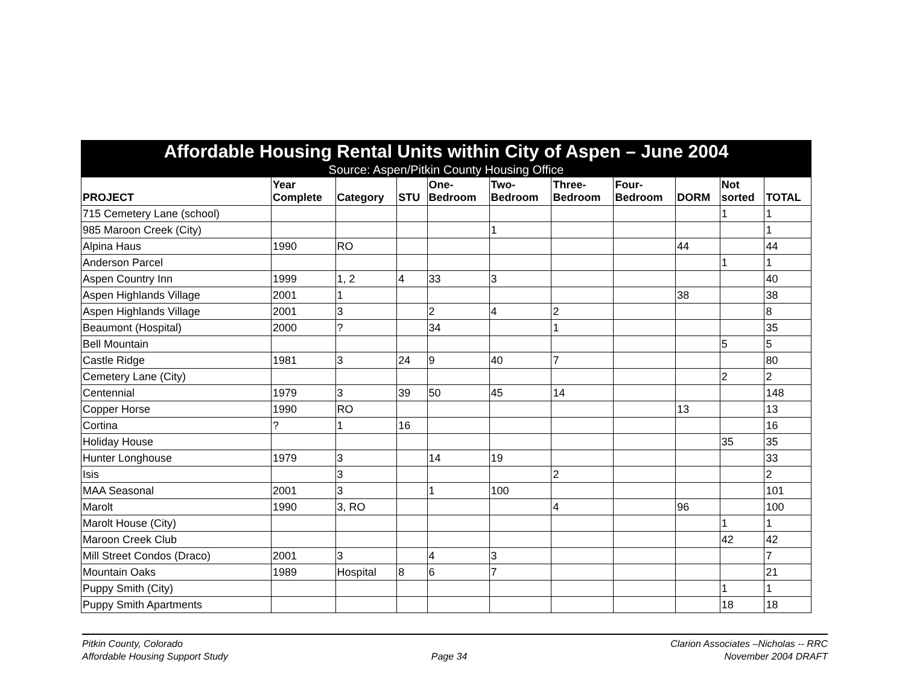| Affordable Housing Rental Units within City of Aspen – June 2004 Source: Aspen/Pitkin County Housing Office | | | | | | | | | | |
| PROJECT | Year Complete | Category | STU | One- Bedroom | Two- Bedroom | Three- Bedroom | Four- Bedroom | DORM | Not sorted | TOTAL |
| 715 Cemetery Lane (school) | | | | | | | | | 1 | 1 |
| 985 Maroon Creek (City) | | | | | 1 | | | | | 1 |
| Alpina Haus | 1990 | RO | | | | | | 44 | | 44 |
| Anderson Parcel | | | | | | | | | 1 | 1 |
| Aspen Country Inn | 1999 | 1, 2 | 4 | 33 | 3 | | | | | 40 |
| Aspen Highlands Village | 2001 | 1 | | | | | | 38 | | 38 |
| Aspen Highlands Village | 2001 | 3 | | 2 | 4 | 2 | | | | 8 |
| Beaumont (Hospital) | 2000 | ? | | 34 | | 1 | | | | 35 |
| Bell Mountain | | | | | | | | | 5 | 5 |
| Castle Ridge | 1981 | 3 | 24 | 9 | 40 | 7 | | | | 80 |
| Cemetery Lane (City) | | | | | | | | | 2 | 2 |
| Centennial | 1979 | 3 | 39 | 50 | 45 | 14 | | | | 148 |
| Copper Horse | 1990 | RO | | | | | | 13 | | 13 |
| Cortina | ? | 1 | 16 | | | | | | | 16 |
| Holiday House | | | | | | | | | 35 | 35 |
| Hunter Longhouse | 1979 | 3 | | 14 | 19 | | | | | 33 |
| Isis | | 3 | | | | 2 | | | | 2 |
| MAA Seasonal | 2001 | 3 | | 1 | 100 | | | | | 101 |
| Marolt | 1990 | 3, RO | | | | 4 | | 96 | | 100 |
| Marolt House (City) | | | | | | | | | 1 | 1 |
| Maroon Creek Club | | | | | | | | | 42 | 42 |
| Mill Street Condos (Draco) | 2001 | 3 | | 4 | 3 | | | | | 7 |
| Mountain Oaks | 1989 | Hospital | 8 | 6 | 7 | | | | | 21 |
| Puppy Smith (City) | | | | | | | | | 1 | 1 |
| Puppy Smith Apartments | | | | | | | | | 18 | 18 |
Pitkin County, Colorado
Affordable Housing Support Study
Page 34
Clarion Associates –Nicholas -- RRC
November 2004 DRAFT